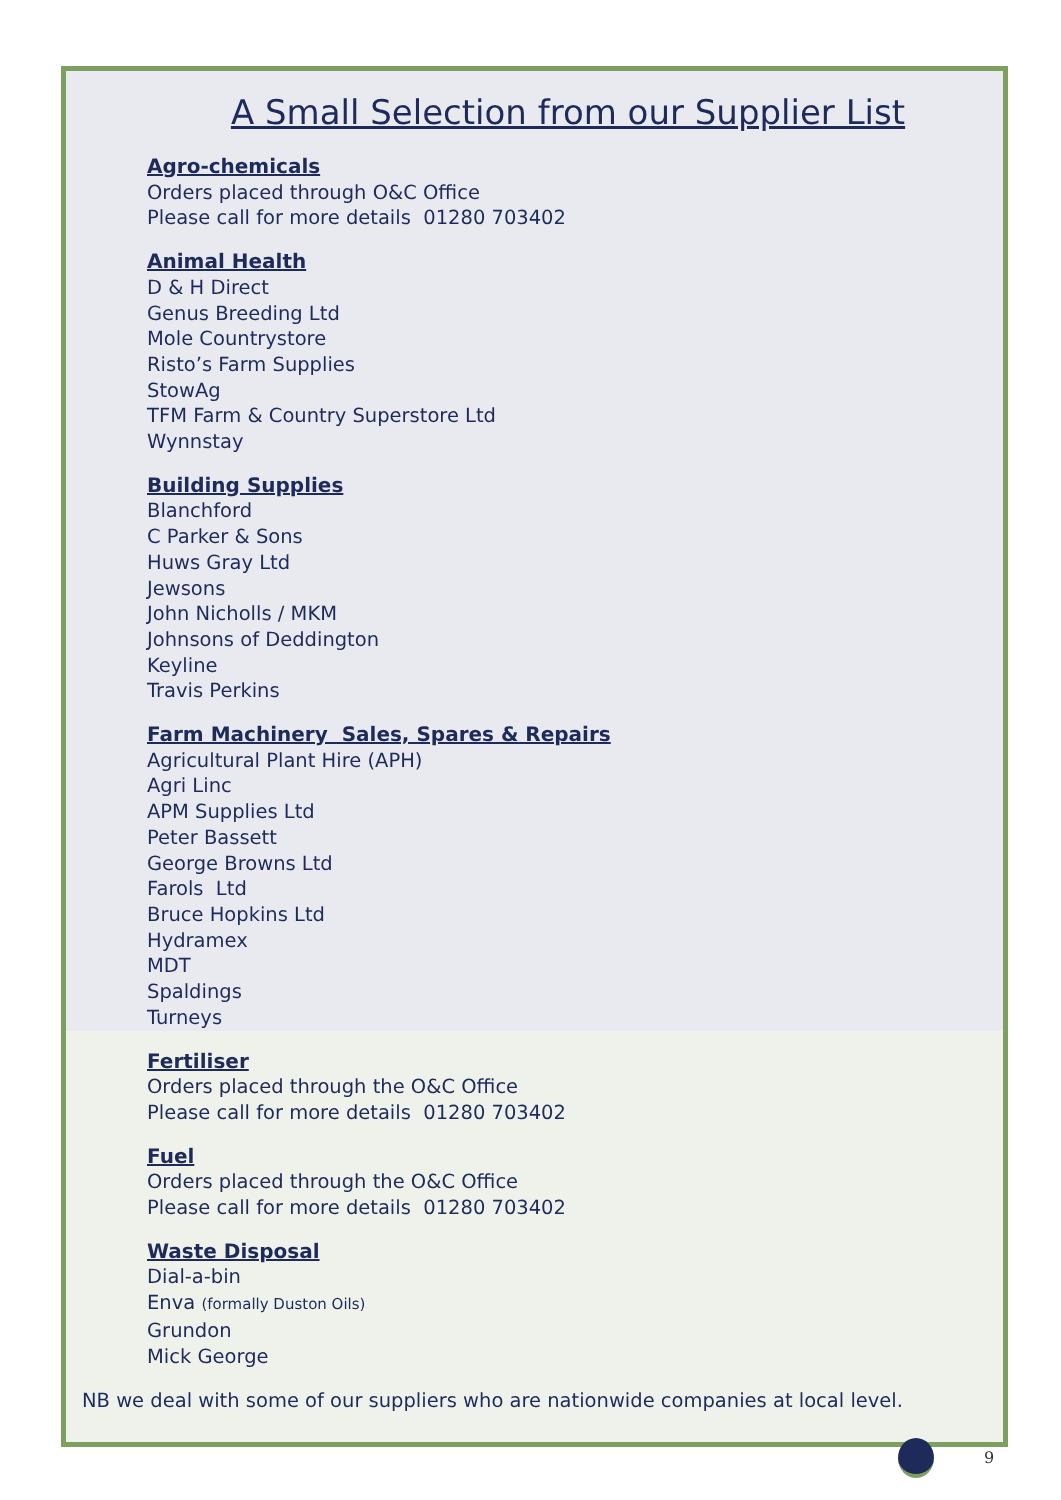A Small Selection from our Supplier List
Agro-chemicals
Orders placed through O&C Office
Please call for more details 01280 703402
Animal Health
D & H Direct
Genus Breeding Ltd
Mole Countrystore
Risto’s Farm Supplies
StowAg
TFM Farm & Country Superstore Ltd
Wynnstay
Building Supplies
Blanchford
C Parker & Sons
Huws Gray Ltd
Jewsons
John Nicholls / MKM
Johnsons of Deddington
Keyline
Travis Perkins
Farm Machinery Sales, Spares & Repairs
Agricultural Plant Hire (APH)
Agri Linc
APM Supplies Ltd
Peter Bassett
George Browns Ltd
Farols Ltd
Bruce Hopkins Ltd
Hydramex
MDT
Spaldings
Turneys
Fertiliser
Orders placed through the O&C Office
Please call for more details 01280 703402
Fuel
Orders placed through the O&C Office
Please call for more details 01280 703402
Waste Disposal
Dial-a-bin
Enva (formally Duston Oils)
Grundon
Mick George
NB we deal with some of our suppliers who are nationwide companies at local level.
9